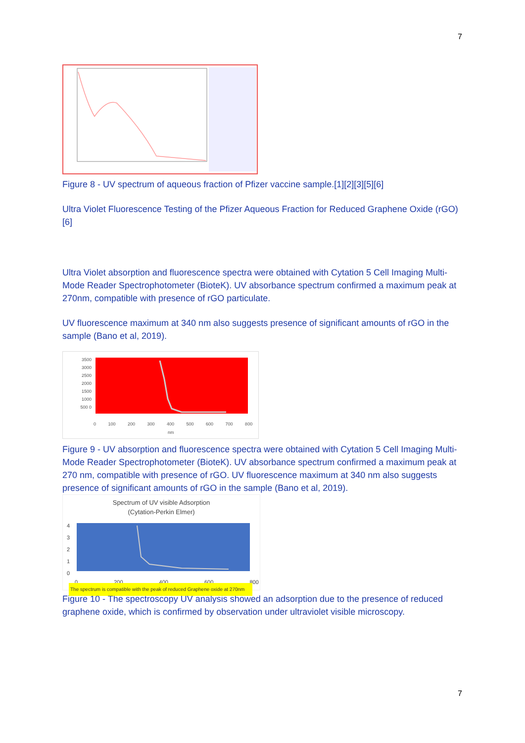7
Figure 8 - UV spectrum of aqueous fraction of Pfizer vaccine sample.[1][2][3][5][6]
Ultra Violet Fluorescence Testing of the Pfizer Aqueous Fraction for Reduced Graphene Oxide (rGO)[6]
Ultra Violet absorption and fluorescence spectra were obtained with Cytation 5 Cell Imaging Multi-Mode Reader Spectrophotometer (BioteK). UV absorbance spectrum confirmed a maximum peak at 270nm, compatible with presence of rGO particulate.
UV fluorescence maximum at 340 nm also suggests presence of significant amounts of rGO in the sample (Bano et al, 2019).
3500 3000 2500 2000 1500 1000 500 0
0 100 200 300 400 500 600 700 800
nm
Figure 9 - UV absorption and fluorescence spectra were obtained with Cytation 5 Cell Imaging Multi-Mode Reader Spectrophotometer (BioteK). UV absorbance spectrum confirmed a maximum peak at 270 nm, compatible with presence of rGO. UV fluorescence maximum at 340 nm also suggests presence of significant amounts of rGO in the sample (Bano et al, 2019).
Spectrum of UV visible Adsorption
(Cytation-Perkin Elmer)
4
3
2
1
0
0 200 400 600 800
The spectrum is compatible with the peak of reduced Graphene oxide at 270nm
Figure 10 - The spectroscopy UV analysis showed an adsorption due to the presence of reduced graphene oxide, which is confirmed by observation under ultraviolet visible microscopy.
7